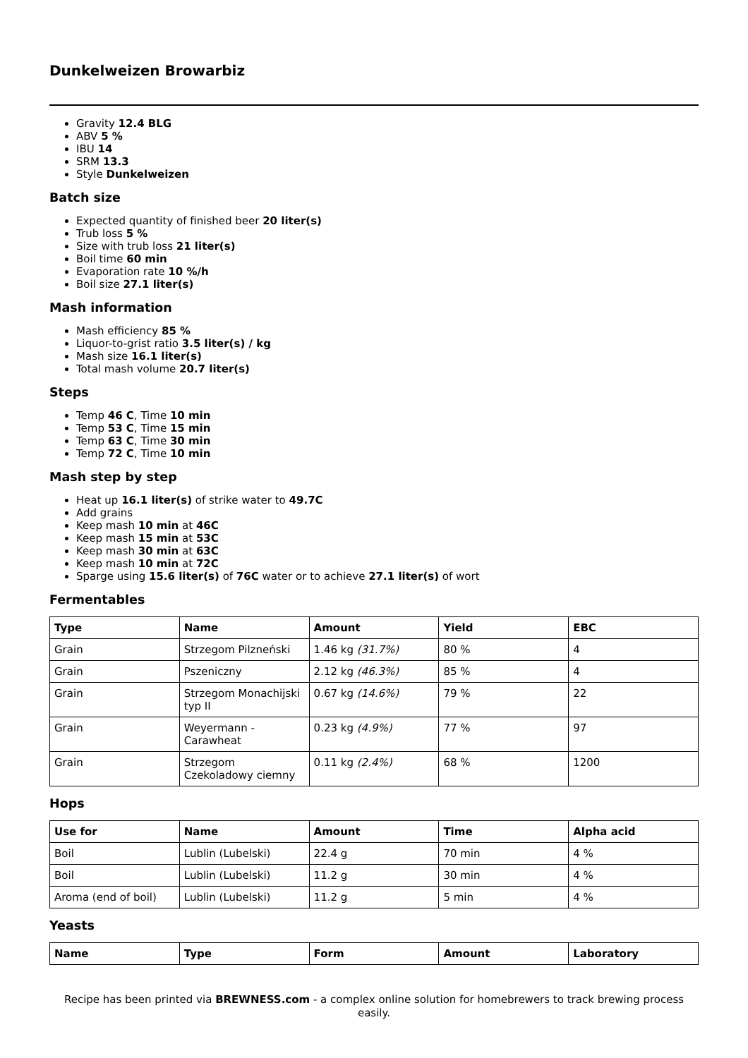Dunkelweizen Browarbiz
Gravity 12.4 BLG
ABV 5 %
IBU 14
SRM 13.3
Style Dunkelweizen
Batch size
Expected quantity of finished beer 20 liter(s)
Trub loss 5 %
Size with trub loss 21 liter(s)
Boil time 60 min
Evaporation rate 10 %/h
Boil size 27.1 liter(s)
Mash information
Mash efficiency 85 %
Liquor-to-grist ratio 3.5 liter(s) / kg
Mash size 16.1 liter(s)
Total mash volume 20.7 liter(s)
Steps
Temp 46 C, Time 10 min
Temp 53 C, Time 15 min
Temp 63 C, Time 30 min
Temp 72 C, Time 10 min
Mash step by step
Heat up 16.1 liter(s) of strike water to 49.7C
Add grains
Keep mash 10 min at 46C
Keep mash 15 min at 53C
Keep mash 30 min at 63C
Keep mash 10 min at 72C
Sparge using 15.6 liter(s) of 76C water or to achieve 27.1 liter(s) of wort
Fermentables
| Type | Name | Amount | Yield | EBC |
| --- | --- | --- | --- | --- |
| Grain | Strzegom Pilzneński | 1.46 kg (31.7%) | 80 % | 4 |
| Grain | Pszeniczny | 2.12 kg (46.3%) | 85 % | 4 |
| Grain | Strzegom Monachijski typ II | 0.67 kg (14.6%) | 79 % | 22 |
| Grain | Weyermann - Carawheat | 0.23 kg (4.9%) | 77 % | 97 |
| Grain | Strzegom Czekoladowy ciemny | 0.11 kg (2.4%) | 68 % | 1200 |
Hops
| Use for | Name | Amount | Time | Alpha acid |
| --- | --- | --- | --- | --- |
| Boil | Lublin (Lubelski) | 22.4 g | 70 min | 4 % |
| Boil | Lublin (Lubelski) | 11.2 g | 30 min | 4 % |
| Aroma (end of boil) | Lublin (Lubelski) | 11.2 g | 5 min | 4 % |
Yeasts
| Name | Type | Form | Amount | Laboratory |
| --- | --- | --- | --- | --- |
Recipe has been printed via BREWNESS.com - a complex online solution for homebrewers to track brewing process easily.